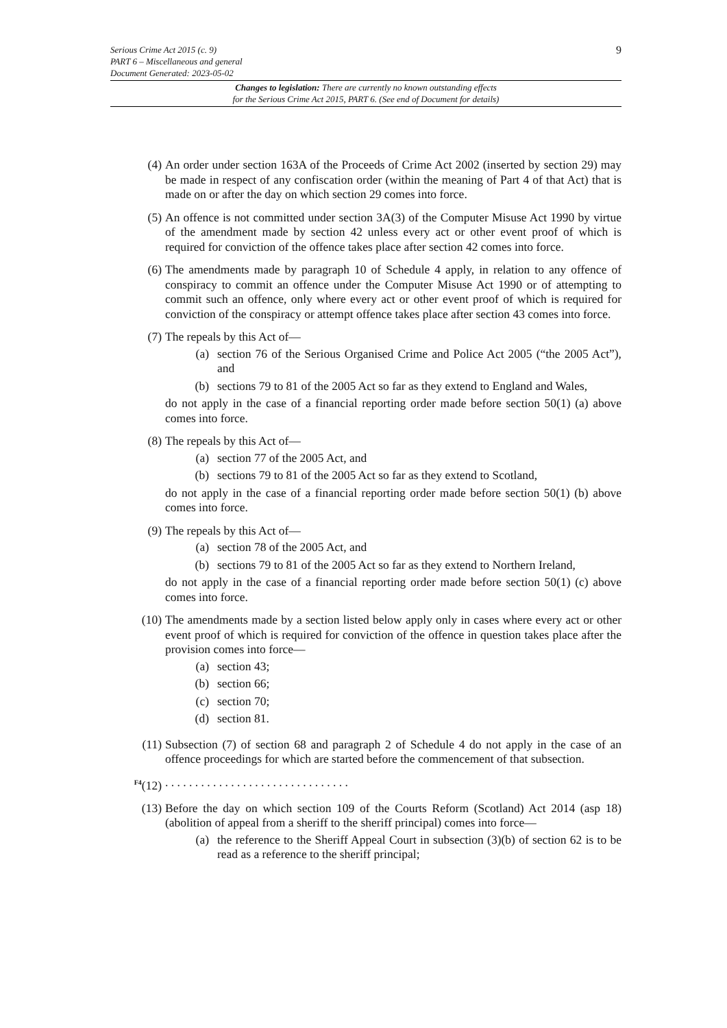9
Serious Crime Act 2015 (c. 9)
PART 6 – Miscellaneous and general
Document Generated: 2023-05-02
Changes to legislation: There are currently no known outstanding effects
for the Serious Crime Act 2015, PART 6. (See end of Document for details)
(4) An order under section 163A of the Proceeds of Crime Act 2002 (inserted by section 29) may be made in respect of any confiscation order (within the meaning of Part 4 of that Act) that is made on or after the day on which section 29 comes into force.
(5) An offence is not committed under section 3A(3) of the Computer Misuse Act 1990 by virtue of the amendment made by section 42 unless every act or other event proof of which is required for conviction of the offence takes place after section 42 comes into force.
(6) The amendments made by paragraph 10 of Schedule 4 apply, in relation to any offence of conspiracy to commit an offence under the Computer Misuse Act 1990 or of attempting to commit such an offence, only where every act or other event proof of which is required for conviction of the conspiracy or attempt offence takes place after section 43 comes into force.
(7) The repeals by this Act of—
(a) section 76 of the Serious Organised Crime and Police Act 2005 (“the 2005 Act”), and
(b) sections 79 to 81 of the 2005 Act so far as they extend to England and Wales,
do not apply in the case of a financial reporting order made before section 50(1) (a) above comes into force.
(8) The repeals by this Act of—
(a) section 77 of the 2005 Act, and
(b) sections 79 to 81 of the 2005 Act so far as they extend to Scotland,
do not apply in the case of a financial reporting order made before section 50(1) (b) above comes into force.
(9) The repeals by this Act of—
(a) section 78 of the 2005 Act, and
(b) sections 79 to 81 of the 2005 Act so far as they extend to Northern Ireland,
do not apply in the case of a financial reporting order made before section 50(1) (c) above comes into force.
(10) The amendments made by a section listed below apply only in cases where every act or other event proof of which is required for conviction of the offence in question takes place after the provision comes into force—
(a) section 43;
(b) section 66;
(c) section 70;
(d) section 81.
(11) Subsection (7) of section 68 and paragraph 2 of Schedule 4 do not apply in the case of an offence proceedings for which are started before the commencement of that subsection.
<sup>F4</sup>(12)
. . . . . . . . . . . . . . . . . . . . . . . . . . . . . . .
(13) Before the day on which section 109 of the Courts Reform (Scotland) Act 2014 (asp 18) (abolition of appeal from a sheriff to the sheriff principal) comes into force—
(a) the reference to the Sheriff Appeal Court in subsection (3)(b) of section 62 is to be read as a reference to the sheriff principal;